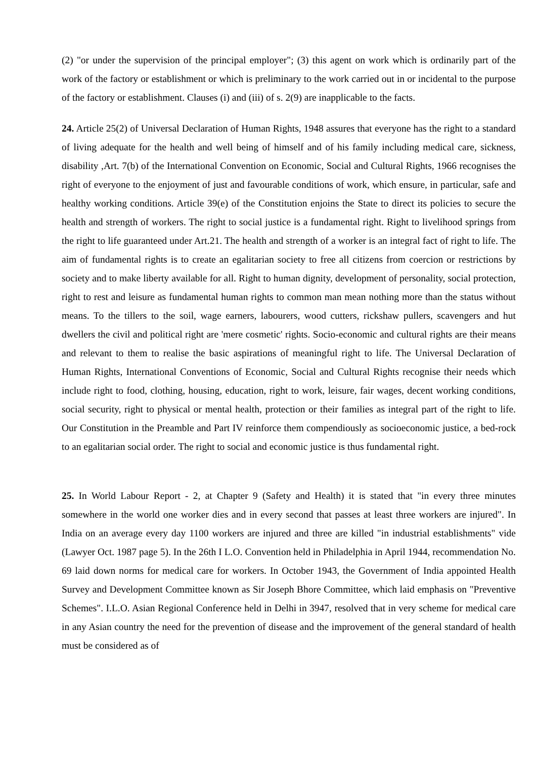(2) "or under the supervision of the principal employer"; (3) this agent on work which is ordinarily part of the work of the factory or establishment or which is preliminary to the work carried out in or incidental to the purpose of the factory or establishment. Clauses (i) and (iii) of s. 2(9) are inapplicable to the facts.
24. Article 25(2) of Universal Declaration of Human Rights, 1948 assures that everyone has the right to a standard of living adequate for the health and well being of himself and of his family including medical care, sickness, disability ,Art. 7(b) of the International Convention on Economic, Social and Cultural Rights, 1966 recognises the right of everyone to the enjoyment of just and favourable conditions of work, which ensure, in particular, safe and healthy working conditions. Article 39(e) of the Constitution enjoins the State to direct its policies to secure the health and strength of workers. The right to social justice is a fundamental right. Right to livelihood springs from the right to life guaranteed under Art.21. The health and strength of a worker is an integral fact of right to life. The aim of fundamental rights is to create an egalitarian society to free all citizens from coercion or restrictions by society and to make liberty available for all. Right to human dignity, development of personality, social protection, right to rest and leisure as fundamental human rights to common man mean nothing more than the status without means. To the tillers to the soil, wage earners, labourers, wood cutters, rickshaw pullers, scavengers and hut dwellers the civil and political right are 'mere cosmetic' rights. Socio-economic and cultural rights are their means and relevant to them to realise the basic aspirations of meaningful right to life. The Universal Declaration of Human Rights, International Conventions of Economic, Social and Cultural Rights recognise their needs which include right to food, clothing, housing, education, right to work, leisure, fair wages, decent working conditions, social security, right to physical or mental health, protection or their families as integral part of the right to life. Our Constitution in the Preamble and Part IV reinforce them compendiously as socioeconomic justice, a bed-rock to an egalitarian social order. The right to social and economic justice is thus fundamental right.
25. In World Labour Report - 2, at Chapter 9 (Safety and Health) it is stated that "in every three minutes somewhere in the world one worker dies and in every second that passes at least three workers are injured". In India on an average every day 1100 workers are injured and three are killed "in industrial establishments" vide (Lawyer Oct. 1987 page 5). In the 26th I L.O. Convention held in Philadelphia in April 1944, recommendation No. 69 laid down norms for medical care for workers. In October 1943, the Government of India appointed Health Survey and Development Committee known as Sir Joseph Bhore Committee, which laid emphasis on "Preventive Schemes". I.L.O. Asian Regional Conference held in Delhi in 3947, resolved that in very scheme for medical care in any Asian country the need for the prevention of disease and the improvement of the general standard of health must be considered as of